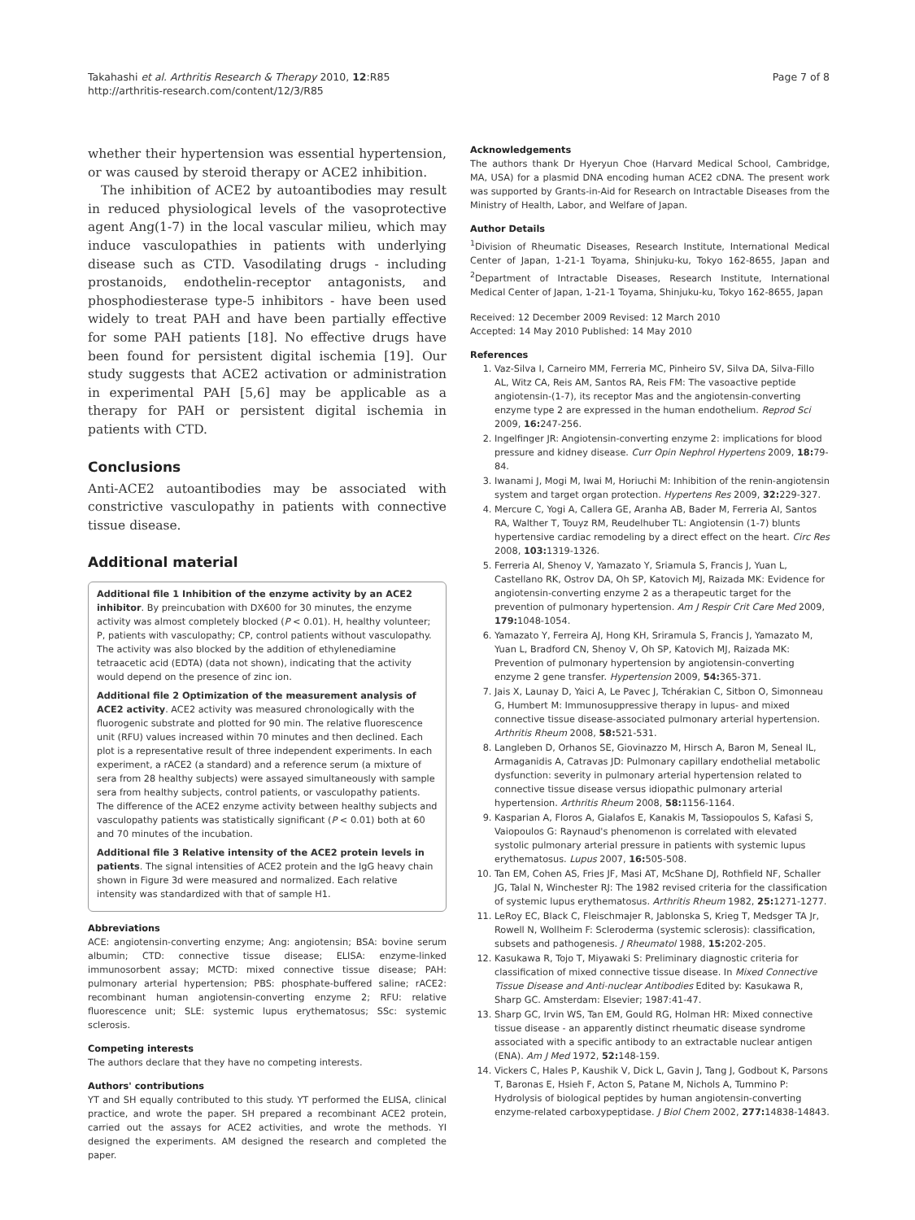Takahashi et al. Arthritis Research & Therapy 2010, 12:R85
http://arthritis-research.com/content/12/3/R85
Page 7 of 8
whether their hypertension was essential hypertension, or was caused by steroid therapy or ACE2 inhibition.
The inhibition of ACE2 by autoantibodies may result in reduced physiological levels of the vasoprotective agent Ang(1-7) in the local vascular milieu, which may induce vasculopathies in patients with underlying disease such as CTD. Vasodilating drugs - including prostanoids, endothelin-receptor antagonists, and phosphodiesterase type-5 inhibitors - have been used widely to treat PAH and have been partially effective for some PAH patients [18]. No effective drugs have been found for persistent digital ischemia [19]. Our study suggests that ACE2 activation or administration in experimental PAH [5,6] may be applicable as a therapy for PAH or persistent digital ischemia in patients with CTD.
Conclusions
Anti-ACE2 autoantibodies may be associated with constrictive vasculopathy in patients with connective tissue disease.
Additional material
Additional file 1 Inhibition of the enzyme activity by an ACE2 inhibitor. By preincubation with DX600 for 30 minutes, the enzyme activity was almost completely blocked (P < 0.01). H, healthy volunteer; P, patients with vasculopathy; CP, control patients without vasculopathy. The activity was also blocked by the addition of ethylenediamine tetraacetic acid (EDTA) (data not shown), indicating that the activity would depend on the presence of zinc ion.
Additional file 2 Optimization of the measurement analysis of ACE2 activity. ACE2 activity was measured chronologically with the fluorogenic substrate and plotted for 90 min. The relative fluorescence unit (RFU) values increased within 70 minutes and then declined. Each plot is a representative result of three independent experiments. In each experiment, a rACE2 (a standard) and a reference serum (a mixture of sera from 28 healthy subjects) were assayed simultaneously with sample sera from healthy subjects, control patients, or vasculopathy patients. The difference of the ACE2 enzyme activity between healthy subjects and vasculopathy patients was statistically significant (P < 0.01) both at 60 and 70 minutes of the incubation.
Additional file 3 Relative intensity of the ACE2 protein levels in patients. The signal intensities of ACE2 protein and the IgG heavy chain shown in Figure 3d were measured and normalized. Each relative intensity was standardized with that of sample H1.
Abbreviations
ACE: angiotensin-converting enzyme; Ang: angiotensin; BSA: bovine serum albumin; CTD: connective tissue disease; ELISA: enzyme-linked immunosorbent assay; MCTD: mixed connective tissue disease; PAH: pulmonary arterial hypertension; PBS: phosphate-buffered saline; rACE2: recombinant human angiotensin-converting enzyme 2; RFU: relative fluorescence unit; SLE: systemic lupus erythematosus; SSc: systemic sclerosis.
Competing interests
The authors declare that they have no competing interests.
Authors' contributions
YT and SH equally contributed to this study. YT performed the ELISA, clinical practice, and wrote the paper. SH prepared a recombinant ACE2 protein, carried out the assays for ACE2 activities, and wrote the methods. YI designed the experiments. AM designed the research and completed the paper.
Acknowledgements
The authors thank Dr Hyeryun Choe (Harvard Medical School, Cambridge, MA, USA) for a plasmid DNA encoding human ACE2 cDNA. The present work was supported by Grants-in-Aid for Research on Intractable Diseases from the Ministry of Health, Labor, and Welfare of Japan.
Author Details
<sup>1</sup> Division of Rheumatic Diseases, Research Institute, International Medical Center of Japan, 1-21-1 Toyama, Shinjuku-ku, Tokyo 162-8655, Japan and <sup>2</sup>Department of Intractable Diseases, Research Institute, International Medical Center of Japan, 1-21-1 Toyama, Shinjuku-ku, Tokyo 162-8655, Japan
Received: 12 December 2009 Revised: 12 March 2010
Accepted: 14 May 2010 Published: 14 May 2010
References
1. Vaz-Silva I, Carneiro MM, Ferreria MC, Pinheiro SV, Silva DA, Silva-Fillo AL, Witz CA, Reis AM, Santos RA, Reis FM: The vasoactive peptide angiotensin-(1-7), its receptor Mas and the angiotensin-converting enzyme type 2 are expressed in the human endothelium. Reprod Sci 2009, 16: 247-256.
2. Ingelfinger JR: Angiotensin-converting enzyme 2: implications for blood pressure and kidney disease. Curr Opin Nephrol Hypertens 2009, 18: 79-84.
3. Iwanami J, Mogi M, Iwai M, Horiuchi M: Inhibition of the renin-angiotensin system and target organ protection. Hypertens Res 2009, 32: 229-327.
4. Mercure C, Yogi A, Callera GE, Aranha AB, Bader M, Ferreria AI, Santos RA, Walther T, Touyz RM, Reudelhuber TL: Angiotensin (1-7) blunts hypertensive cardiac remodeling by a direct effect on the heart. Circ Res 2008, 103: 1319-1326.
5. Ferreria AI, Shenoy V, Yamazato Y, Sriamula S, Francis J, Yuan L, Castellano RK, Ostrov DA, Oh SP, Katovich MJ, Raizada MK: Evidence for angiotensin-converting enzyme 2 as a therapeutic target for the prevention of pulmonary hypertension. Am J Respir Crit Care Med 2009, 179: 1048-1054.
6. Yamazato Y, Ferreira AJ, Hong KH, Sriramula S, Francis J, Yamazato M, Yuan L, Bradford CN, Shenoy V, Oh SP, Katovich MJ, Raizada MK: Prevention of pulmonary hypertension by angiotensin-converting enzyme 2 gene transfer. Hypertension 2009, 54: 365-371.
7. Jais X, Launay D, Yaici A, Le Pavec J, Tchérakian C, Sitbon O, Simonneau G, Humbert M: Immunosuppressive therapy in lupus- and mixed connective tissue disease-associated pulmonary arterial hypertension. Arthritis Rheum 2008, 58: 521-531.
8. Langleben D, Orhanos SE, Giovinazzo M, Hirsch A, Baron M, Seneal IL, Armaganidis A, Catravas JD: Pulmonary capillary endothelial metabolic dysfunction: severity in pulmonary arterial hypertension related to connective tissue disease versus idiopathic pulmonary arterial hypertension. Arthritis Rheum 2008, 58: 1156-1164.
9. Kasparian A, Floros A, Gialafos E, Kanakis M, Tassiopoulos S, Kafasi S, Vaiopoulos G: Raynaud's phenomenon is correlated with elevated systolic pulmonary arterial pressure in patients with systemic lupus erythematosus. Lupus 2007, 16: 505-508.
10. Tan EM, Cohen AS, Fries JF, Masi AT, McShane DJ, Rothfield NF, Schaller JG, Talal N, Winchester RJ: The 1982 revised criteria for the classification of systemic lupus erythematosus. Arthritis Rheum 1982, 25: 1271-1277.
11. LeRoy EC, Black C, Fleischmajer R, Jablonska S, Krieg T, Medsger TA Jr, Rowell N, Wollheim F: Scleroderma (systemic sclerosis): classification, subsets and pathogenesis. J Rheumatol 1988, 15: 202-205.
12. Kasukawa R, Tojo T, Miyawaki S: Preliminary diagnostic criteria for classification of mixed connective tissue disease. In Mixed Connective Tissue Disease and Anti-nuclear Antibodies Edited by: Kasukawa R, Sharp GC. Amsterdam: Elsevier; 1987:41-47.
13. Sharp GC, Irvin WS, Tan EM, Gould RG, Holman HR: Mixed connective tissue disease - an apparently distinct rheumatic disease syndrome associated with a specific antibody to an extractable nuclear antigen (ENA). Am J Med 1972, 52: 148-159.
14. Vickers C, Hales P, Kaushik V, Dick L, Gavin J, Tang J, Godbout K, Parsons T, Baronas E, Hsieh F, Acton S, Patane M, Nichols A, Tummino P: Hydrolysis of biological peptides by human angiotensin-converting enzyme-related carboxypeptidase. J Biol Chem 2002, 277: 14838-14843.